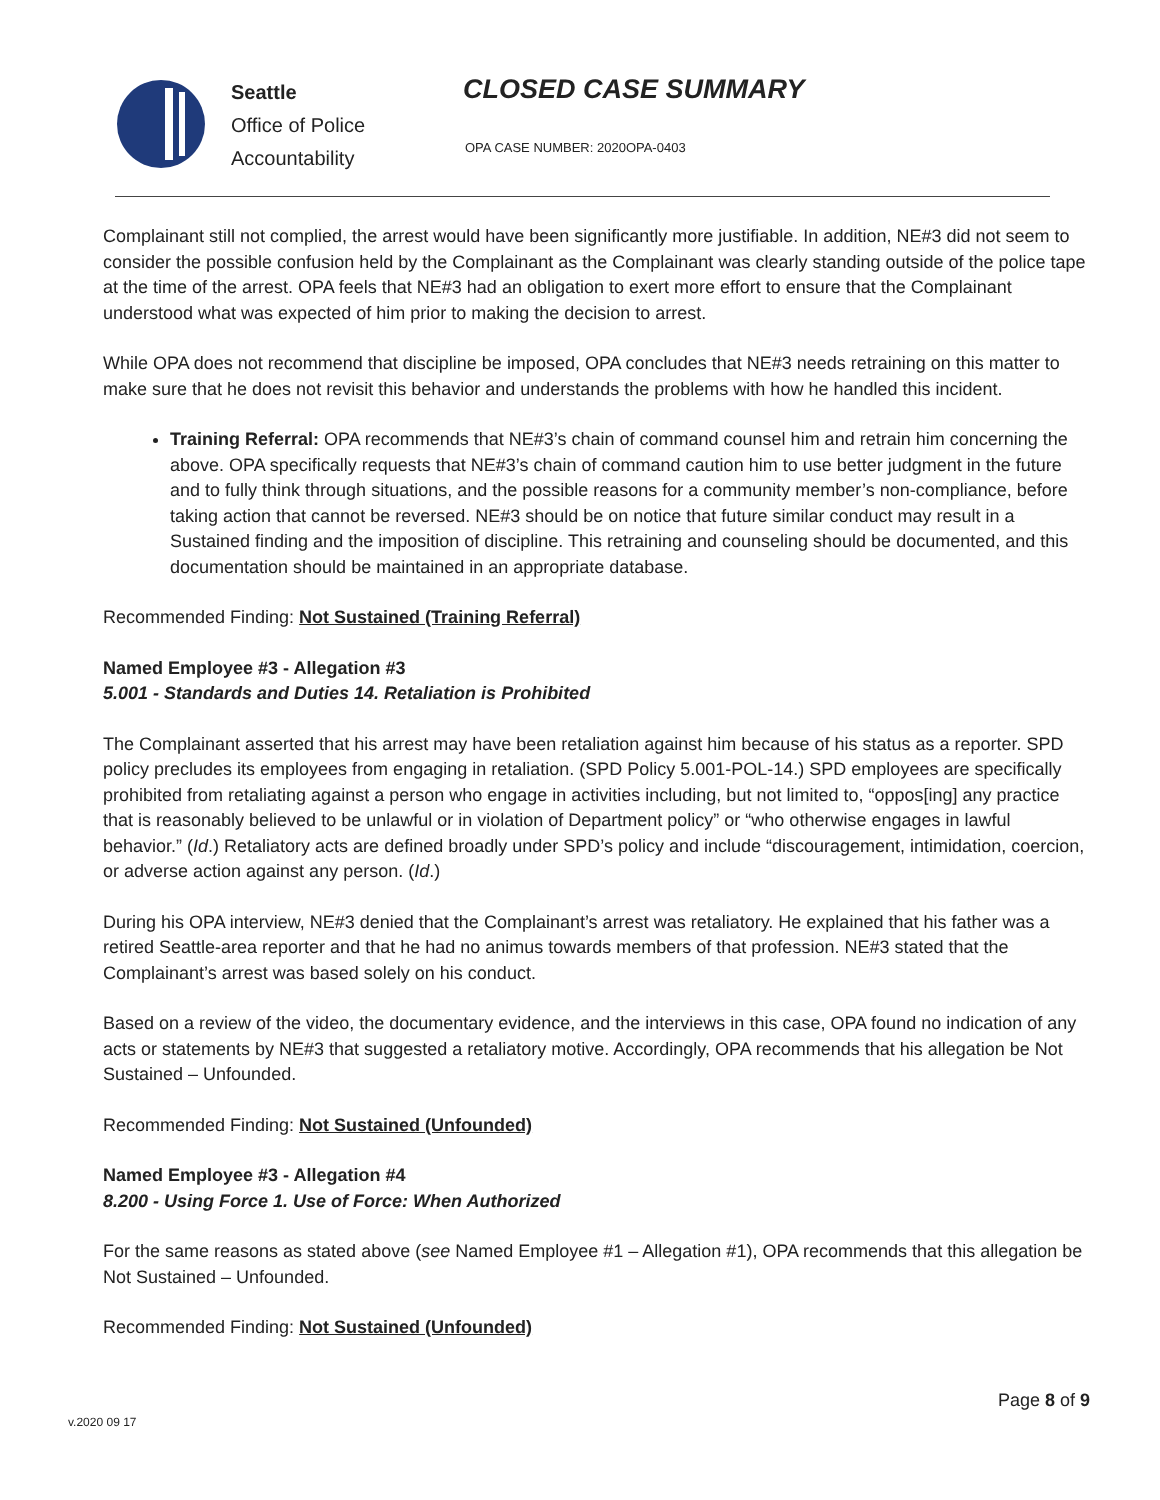Seattle
Office of Police
Accountability
CLOSED CASE SUMMARY
OPA CASE NUMBER: 2020OPA-0403
Complainant still not complied, the arrest would have been significantly more justifiable. In addition, NE#3 did not seem to consider the possible confusion held by the Complainant as the Complainant was clearly standing outside of the police tape at the time of the arrest. OPA feels that NE#3 had an obligation to exert more effort to ensure that the Complainant understood what was expected of him prior to making the decision to arrest.
While OPA does not recommend that discipline be imposed, OPA concludes that NE#3 needs retraining on this matter to make sure that he does not revisit this behavior and understands the problems with how he handled this incident.
Training Referral: OPA recommends that NE#3’s chain of command counsel him and retrain him concerning the above. OPA specifically requests that NE#3’s chain of command caution him to use better judgment in the future and to fully think through situations, and the possible reasons for a community member’s non-compliance, before taking action that cannot be reversed. NE#3 should be on notice that future similar conduct may result in a Sustained finding and the imposition of discipline. This retraining and counseling should be documented, and this documentation should be maintained in an appropriate database.
Recommended Finding: Not Sustained (Training Referral)
Named Employee #3 - Allegation #3
5.001 - Standards and Duties 14. Retaliation is Prohibited
The Complainant asserted that his arrest may have been retaliation against him because of his status as a reporter. SPD policy precludes its employees from engaging in retaliation. (SPD Policy 5.001-POL-14.) SPD employees are specifically prohibited from retaliating against a person who engage in activities including, but not limited to, “oppos[ing] any practice that is reasonably believed to be unlawful or in violation of Department policy” or “who otherwise engages in lawful behavior.” (Id.) Retaliatory acts are defined broadly under SPD’s policy and include “discouragement, intimidation, coercion, or adverse action against any person. (Id.)
During his OPA interview, NE#3 denied that the Complainant’s arrest was retaliatory. He explained that his father was a retired Seattle-area reporter and that he had no animus towards members of that profession. NE#3 stated that the Complainant’s arrest was based solely on his conduct.
Based on a review of the video, the documentary evidence, and the interviews in this case, OPA found no indication of any acts or statements by NE#3 that suggested a retaliatory motive. Accordingly, OPA recommends that his allegation be Not Sustained – Unfounded.
Recommended Finding: Not Sustained (Unfounded)
Named Employee #3 - Allegation #4
8.200 - Using Force 1. Use of Force: When Authorized
For the same reasons as stated above (see Named Employee #1 – Allegation #1), OPA recommends that this allegation be Not Sustained – Unfounded.
Recommended Finding: Not Sustained (Unfounded)
Page 8 of 9
v.2020 09 17